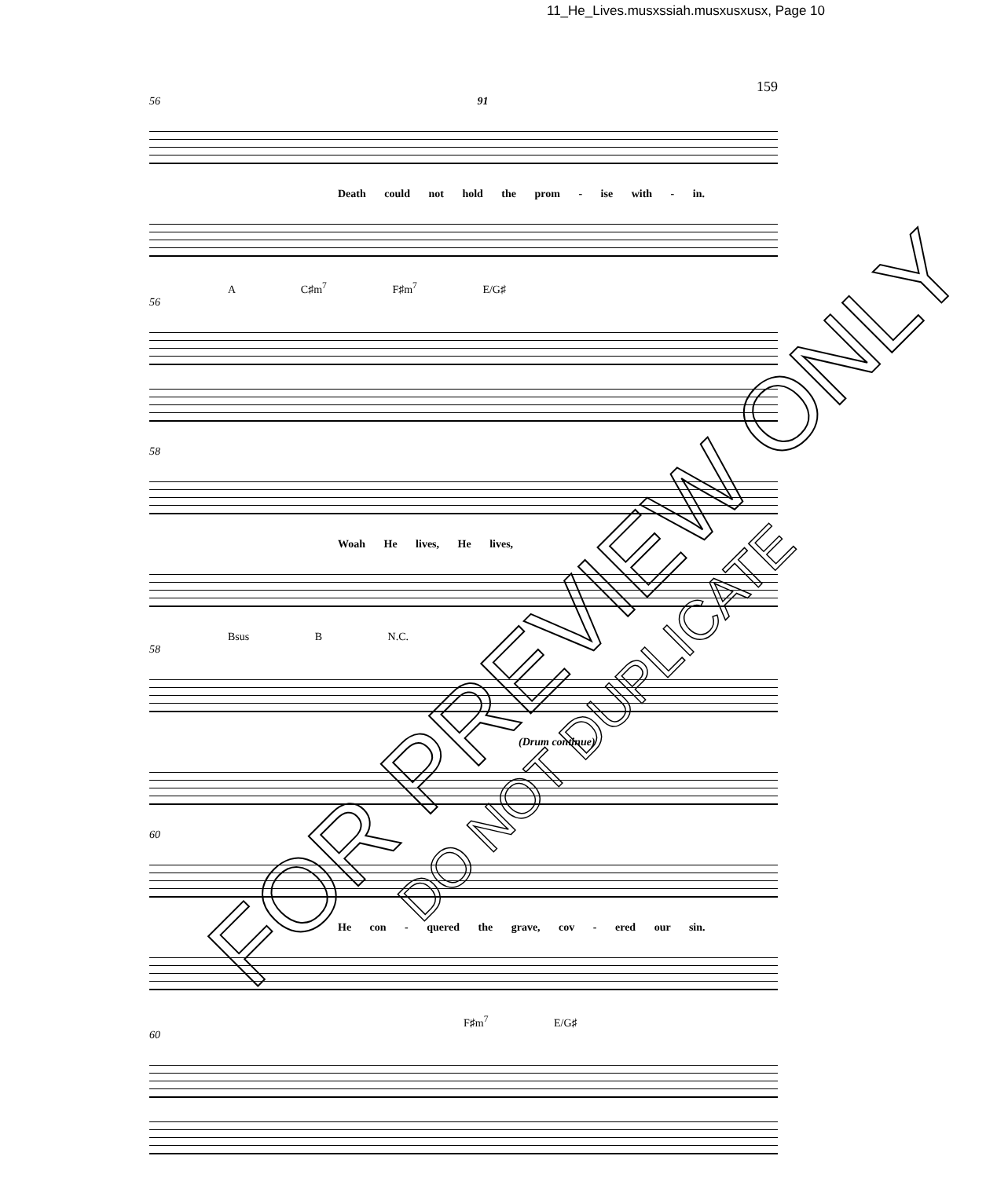11_He_Lives.musxssiah.musxusxusx, Page 10
159
56 91
Death could not hold the prom - ise with - in.
A C♯m<sup>7</sup> F♯m<sup>7</sup> E/G♯
56
58
Woah He lives, He lives,
Bsus B N.C.
58
(Drum continue)
60
He con - quered the grave, cov - ered our sin.
F♯m<sup>7</sup> E/G♯
60
FOR PREVIEW ONLY
DO NOT DUPLICATE